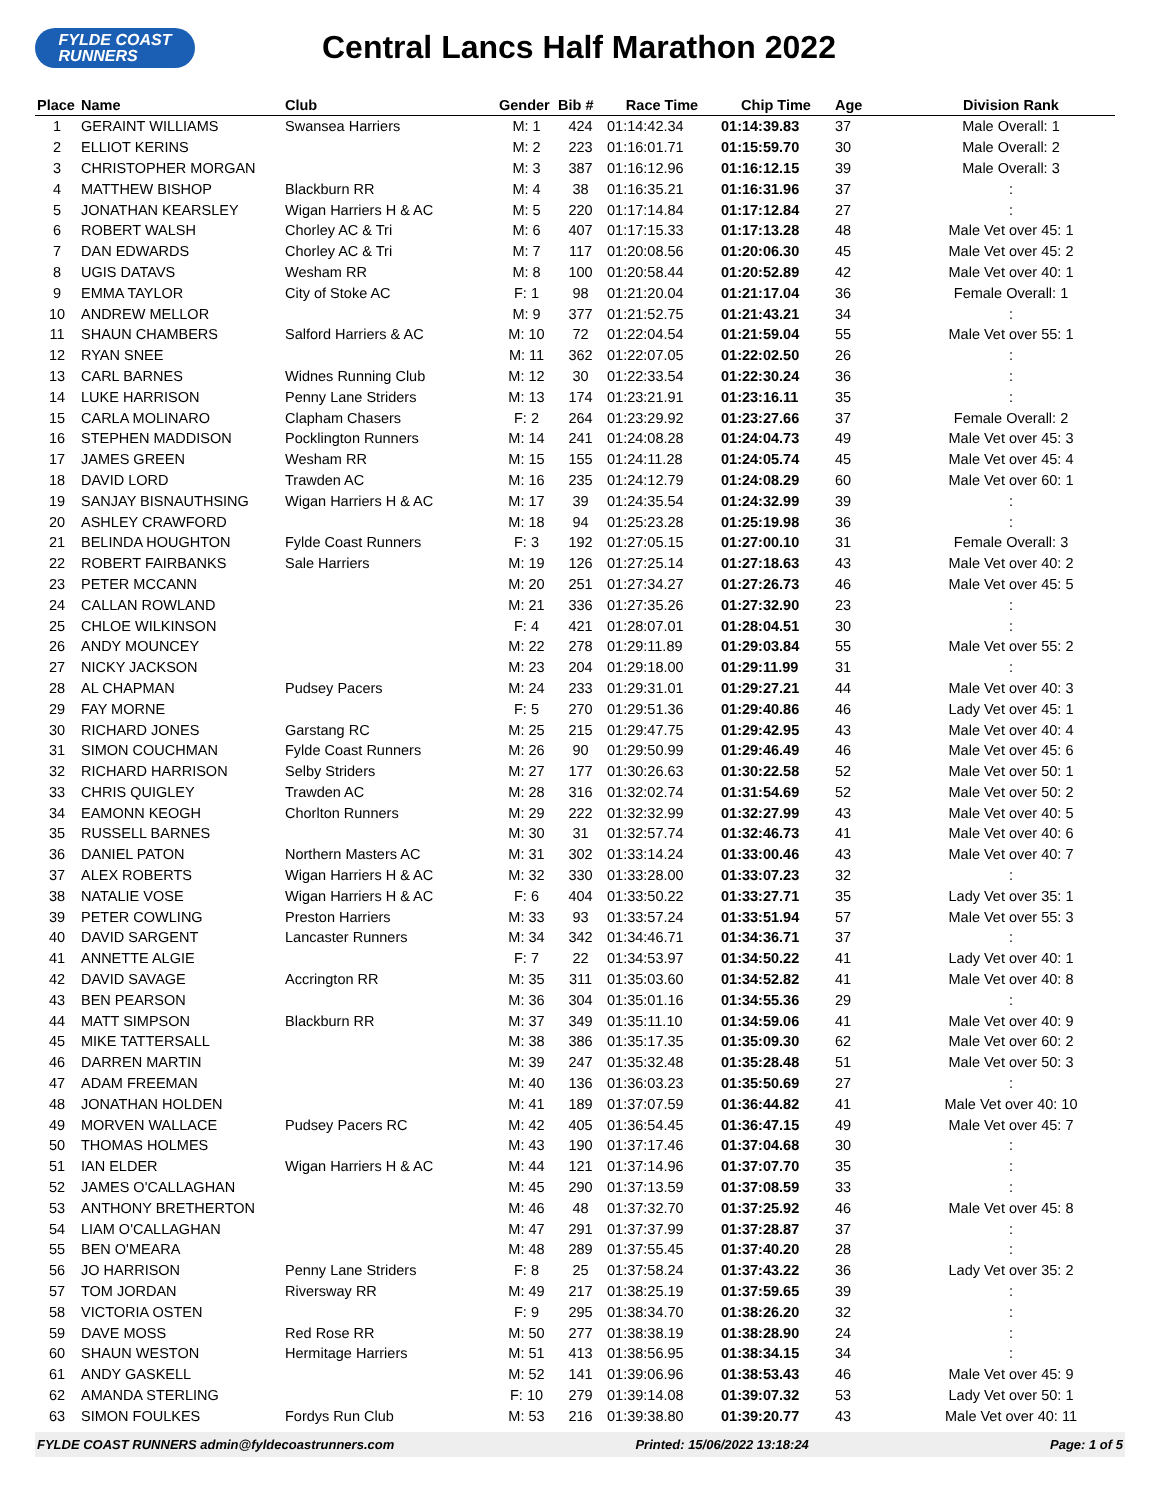FYLDE COAST
RUNNERS
Central Lancs Half Marathon 2022
| Place | Name | Club | Gender | Bib # | Race Time | Chip Time | Age | Division Rank |
| --- | --- | --- | --- | --- | --- | --- | --- | --- |
| 1 | GERAINT WILLIAMS | Swansea Harriers | M: 1 | 424 | 01:14:42.34 | 01:14:39.83 | 37 | Male Overall: 1 |
| 2 | ELLIOT KERINS | | M: 2 | 223 | 01:16:01.71 | 01:15:59.70 | 30 | Male Overall: 2 |
| 3 | CHRISTOPHER MORGAN | | M: 3 | 387 | 01:16:12.96 | 01:16:12.15 | 39 | Male Overall: 3 |
| 4 | MATTHEW BISHOP | Blackburn RR | M: 4 | 38 | 01:16:35.21 | 01:16:31.96 | 37 | : |
| 5 | JONATHAN KEARSLEY | Wigan Harriers H & AC | M: 5 | 220 | 01:17:14.84 | 01:17:12.84 | 27 | : |
| 6 | ROBERT WALSH | Chorley AC & Tri | M: 6 | 407 | 01:17:15.33 | 01:17:13.28 | 48 | Male Vet over 45: 1 |
| 7 | DAN EDWARDS | Chorley AC & Tri | M: 7 | 117 | 01:20:08.56 | 01:20:06.30 | 45 | Male Vet over 45: 2 |
| 8 | UGIS DATAVS | Wesham RR | M: 8 | 100 | 01:20:58.44 | 01:20:52.89 | 42 | Male Vet over 40: 1 |
| 9 | EMMA TAYLOR | City of Stoke AC | F: 1 | 98 | 01:21:20.04 | 01:21:17.04 | 36 | Female Overall: 1 |
| 10 | ANDREW MELLOR | | M: 9 | 377 | 01:21:52.75 | 01:21:43.21 | 34 | : |
| 11 | SHAUN CHAMBERS | Salford Harriers & AC | M: 10 | 72 | 01:22:04.54 | 01:21:59.04 | 55 | Male Vet over 55: 1 |
| 12 | RYAN SNEE | | M: 11 | 362 | 01:22:07.05 | 01:22:02.50 | 26 | : |
| 13 | CARL BARNES | Widnes Running Club | M: 12 | 30 | 01:22:33.54 | 01:22:30.24 | 36 | : |
| 14 | LUKE HARRISON | Penny Lane Striders | M: 13 | 174 | 01:23:21.91 | 01:23:16.11 | 35 | : |
| 15 | CARLA MOLINARO | Clapham Chasers | F: 2 | 264 | 01:23:29.92 | 01:23:27.66 | 37 | Female Overall: 2 |
| 16 | STEPHEN MADDISON | Pocklington Runners | M: 14 | 241 | 01:24:08.28 | 01:24:04.73 | 49 | Male Vet over 45: 3 |
| 17 | JAMES GREEN | Wesham RR | M: 15 | 155 | 01:24:11.28 | 01:24:05.74 | 45 | Male Vet over 45: 4 |
| 18 | DAVID LORD | Trawden AC | M: 16 | 235 | 01:24:12.79 | 01:24:08.29 | 60 | Male Vet over 60: 1 |
| 19 | SANJAY BISNAUTHSING | Wigan Harriers H & AC | M: 17 | 39 | 01:24:35.54 | 01:24:32.99 | 39 | : |
| 20 | ASHLEY CRAWFORD | | M: 18 | 94 | 01:25:23.28 | 01:25:19.98 | 36 | : |
| 21 | BELINDA HOUGHTON | Fylde Coast Runners | F: 3 | 192 | 01:27:05.15 | 01:27:00.10 | 31 | Female Overall: 3 |
| 22 | ROBERT FAIRBANKS | Sale Harriers | M: 19 | 126 | 01:27:25.14 | 01:27:18.63 | 43 | Male Vet over 40: 2 |
| 23 | PETER MCCANN | | M: 20 | 251 | 01:27:34.27 | 01:27:26.73 | 46 | Male Vet over 45: 5 |
| 24 | CALLAN ROWLAND | | M: 21 | 336 | 01:27:35.26 | 01:27:32.90 | 23 | : |
| 25 | CHLOE WILKINSON | | F: 4 | 421 | 01:28:07.01 | 01:28:04.51 | 30 | : |
| 26 | ANDY MOUNCEY | | M: 22 | 278 | 01:29:11.89 | 01:29:03.84 | 55 | Male Vet over 55: 2 |
| 27 | NICKY JACKSON | | M: 23 | 204 | 01:29:18.00 | 01:29:11.99 | 31 | : |
| 28 | AL CHAPMAN | Pudsey Pacers | M: 24 | 233 | 01:29:31.01 | 01:29:27.21 | 44 | Male Vet over 40: 3 |
| 29 | FAY MORNE | | F: 5 | 270 | 01:29:51.36 | 01:29:40.86 | 46 | Lady Vet over 45: 1 |
| 30 | RICHARD JONES | Garstang RC | M: 25 | 215 | 01:29:47.75 | 01:29:42.95 | 43 | Male Vet over 40: 4 |
| 31 | SIMON COUCHMAN | Fylde Coast Runners | M: 26 | 90 | 01:29:50.99 | 01:29:46.49 | 46 | Male Vet over 45: 6 |
| 32 | RICHARD HARRISON | Selby Striders | M: 27 | 177 | 01:30:26.63 | 01:30:22.58 | 52 | Male Vet over 50: 1 |
| 33 | CHRIS QUIGLEY | Trawden AC | M: 28 | 316 | 01:32:02.74 | 01:31:54.69 | 52 | Male Vet over 50: 2 |
| 34 | EAMONN KEOGH | Chorlton Runners | M: 29 | 222 | 01:32:32.99 | 01:32:27.99 | 43 | Male Vet over 40: 5 |
| 35 | RUSSELL BARNES | | M: 30 | 31 | 01:32:57.74 | 01:32:46.73 | 41 | Male Vet over 40: 6 |
| 36 | DANIEL PATON | Northern Masters AC | M: 31 | 302 | 01:33:14.24 | 01:33:00.46 | 43 | Male Vet over 40: 7 |
| 37 | ALEX ROBERTS | Wigan Harriers H & AC | M: 32 | 330 | 01:33:28.00 | 01:33:07.23 | 32 | : |
| 38 | NATALIE VOSE | Wigan Harriers H & AC | F: 6 | 404 | 01:33:50.22 | 01:33:27.71 | 35 | Lady Vet over 35: 1 |
| 39 | PETER COWLING | Preston Harriers | M: 33 | 93 | 01:33:57.24 | 01:33:51.94 | 57 | Male Vet over 55: 3 |
| 40 | DAVID SARGENT | Lancaster Runners | M: 34 | 342 | 01:34:46.71 | 01:34:36.71 | 37 | : |
| 41 | ANNETTE ALGIE | | F: 7 | 22 | 01:34:53.97 | 01:34:50.22 | 41 | Lady Vet over 40: 1 |
| 42 | DAVID SAVAGE | Accrington RR | M: 35 | 311 | 01:35:03.60 | 01:34:52.82 | 41 | Male Vet over 40: 8 |
| 43 | BEN PEARSON | | M: 36 | 304 | 01:35:01.16 | 01:34:55.36 | 29 | : |
| 44 | MATT SIMPSON | Blackburn RR | M: 37 | 349 | 01:35:11.10 | 01:34:59.06 | 41 | Male Vet over 40: 9 |
| 45 | MIKE TATTERSALL | | M: 38 | 386 | 01:35:17.35 | 01:35:09.30 | 62 | Male Vet over 60: 2 |
| 46 | DARREN MARTIN | | M: 39 | 247 | 01:35:32.48 | 01:35:28.48 | 51 | Male Vet over 50: 3 |
| 47 | ADAM FREEMAN | | M: 40 | 136 | 01:36:03.23 | 01:35:50.69 | 27 | : |
| 48 | JONATHAN HOLDEN | | M: 41 | 189 | 01:37:07.59 | 01:36:44.82 | 41 | Male Vet over 40: 10 |
| 49 | MORVEN WALLACE | Pudsey Pacers RC | M: 42 | 405 | 01:36:54.45 | 01:36:47.15 | 49 | Male Vet over 45: 7 |
| 50 | THOMAS HOLMES | | M: 43 | 190 | 01:37:17.46 | 01:37:04.68 | 30 | : |
| 51 | IAN ELDER | Wigan Harriers H & AC | M: 44 | 121 | 01:37:14.96 | 01:37:07.70 | 35 | : |
| 52 | JAMES O'CALLAGHAN | | M: 45 | 290 | 01:37:13.59 | 01:37:08.59 | 33 | : |
| 53 | ANTHONY BRETHERTON | | M: 46 | 48 | 01:37:32.70 | 01:37:25.92 | 46 | Male Vet over 45: 8 |
| 54 | LIAM O'CALLAGHAN | | M: 47 | 291 | 01:37:37.99 | 01:37:28.87 | 37 | : |
| 55 | BEN O'MEARA | | M: 48 | 289 | 01:37:55.45 | 01:37:40.20 | 28 | : |
| 56 | JO HARRISON | Penny Lane Striders | F: 8 | 25 | 01:37:58.24 | 01:37:43.22 | 36 | Lady Vet over 35: 2 |
| 57 | TOM JORDAN | Riversway RR | M: 49 | 217 | 01:38:25.19 | 01:37:59.65 | 39 | : |
| 58 | VICTORIA OSTEN | | F: 9 | 295 | 01:38:34.70 | 01:38:26.20 | 32 | : |
| 59 | DAVE MOSS | Red Rose RR | M: 50 | 277 | 01:38:38.19 | 01:38:28.90 | 24 | : |
| 60 | SHAUN WESTON | Hermitage Harriers | M: 51 | 413 | 01:38:56.95 | 01:38:34.15 | 34 | : |
| 61 | ANDY GASKELL | | M: 52 | 141 | 01:39:06.96 | 01:38:53.43 | 46 | Male Vet over 45: 9 |
| 62 | AMANDA STERLING | | F: 10 | 279 | 01:39:14.08 | 01:39:07.32 | 53 | Lady Vet over 50: 1 |
| 63 | SIMON FOULKES | Fordys Run Club | M: 53 | 216 | 01:39:38.80 | 01:39:20.77 | 43 | Male Vet over 40: 11 |
FYLDE COAST RUNNERS admin@fyldecoastrunners.com Printed: 15/06/2022 13:18:24 Page: 1 of 5